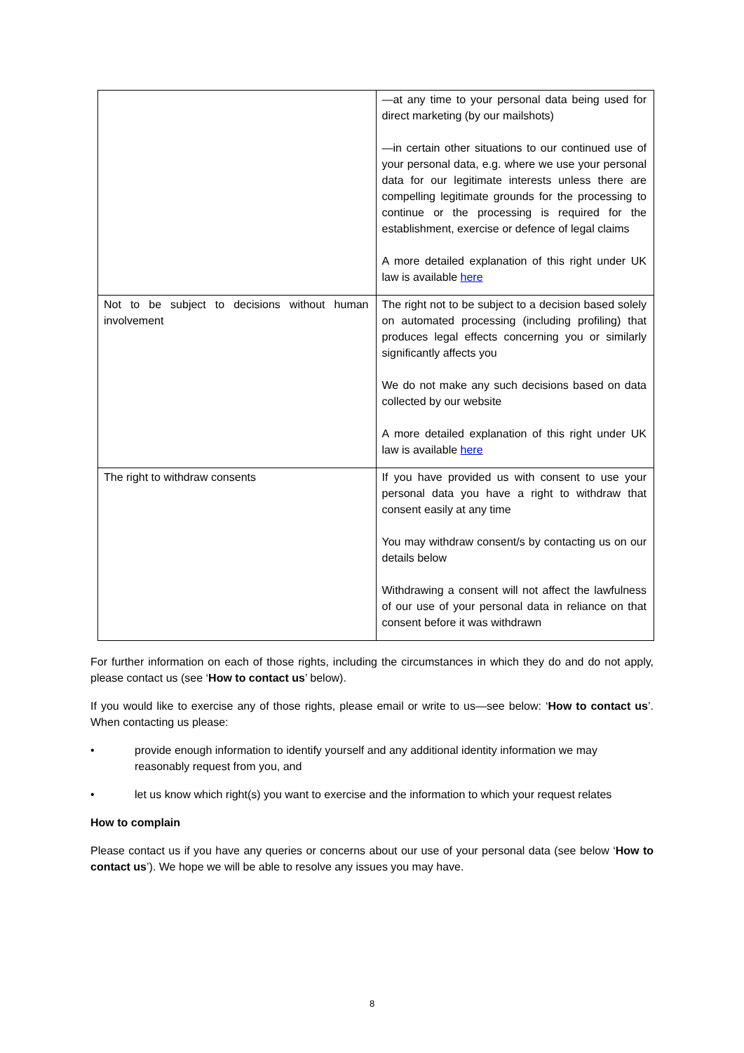| | —at any time to your personal data being used for direct marketing (by our mailshots) —in certain other situations to our continued use of your personal data, e.g. where we use your personal data for our legitimate interests unless there are compelling legitimate grounds for the processing to continue or the processing is required for the establishment, exercise or defence of legal claims A more detailed explanation of this right under UK law is available here |
| Not to be subject to decisions without human involvement | The right not to be subject to a decision based solely on automated processing (including profiling) that produces legal effects concerning you or similarly significantly affects you We do not make any such decisions based on data collected by our website A more detailed explanation of this right under UK law is available here |
| The right to withdraw consents | If you have provided us with consent to use your personal data you have a right to withdraw that consent easily at any time You may withdraw consent/s by contacting us on our details below Withdrawing a consent will not affect the lawfulness of our use of your personal data in reliance on that consent before it was withdrawn |
For further information on each of those rights, including the circumstances in which they do and do not apply, please contact us (see ‘How to contact us’ below).
If you would like to exercise any of those rights, please email or write to us—see below: ‘How to contact us’. When contacting us please:
• provide enough information to identify yourself and any additional identity information we may reasonably request from you, and
• let us know which right(s) you want to exercise and the information to which your request relates
How to complain
Please contact us if you have any queries or concerns about our use of your personal data (see below ‘How to contact us’). We hope we will be able to resolve any issues you may have.
8